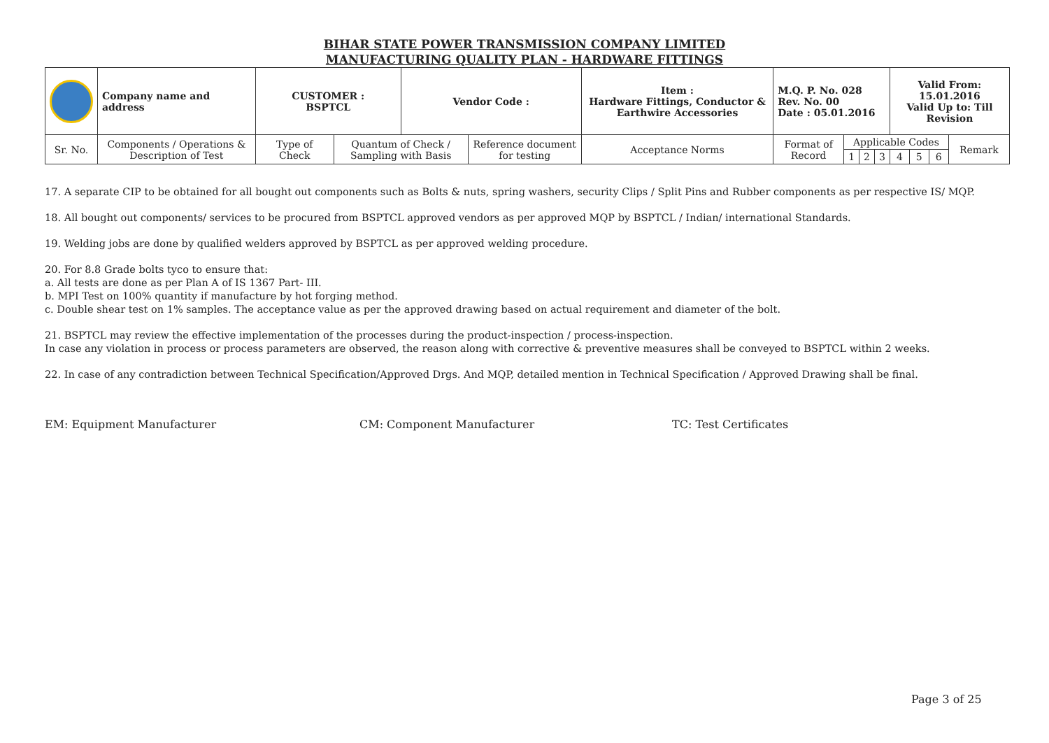BIHAR STATE POWER TRANSMISSION COMPANY LIMITED
MANUFACTURING QUALITY PLAN - HARDWARE FITTINGS
| | Company name and address | CUSTOMER : BSPTCL | | Vendor Code : | | Item : Hardware Fittings, Conductor & Earthwire Accessories | M.Q. P. No. 028 Rev. No. 00 Date : 05.01.2016 | | | | Valid From: 15.01.2016 Valid Up to: Till Revision | | | |
| Sr. No. | Components / Operations & Description of Test | Type of Check | Quantum of Check / Sampling with Basis | | Reference document for testing | Acceptance Norms | Format of Record | Applicable Codes | | | | | | Remark |
| | | | | | | | | 1 | 2 | 3 | 4 | 5 | 6 | |
17. A separate CIP to be obtained for all bought out components such as Bolts & nuts, spring washers, security Clips / Split Pins and Rubber components as per respective IS/ MQP.
18. All bought out components/ services to be procured from BSPTCL approved vendors as per approved MQP by BSPTCL / Indian/ international Standards.
19. Welding jobs are done by qualified welders approved by BSPTCL as per approved welding procedure.
20. For 8.8 Grade bolts tyco to ensure that:
a. All tests are done as per Plan A of IS 1367 Part- III.
b. MPI Test on 100% quantity if manufacture by hot forging method.
c. Double shear test on 1% samples. The acceptance value as per the approved drawing based on actual requirement and diameter of the bolt.
21. BSPTCL may review the effective implementation of the processes during the product-inspection / process-inspection.
In case any violation in process or process parameters are observed, the reason along with corrective & preventive measures shall be conveyed to BSPTCL within 2 weeks.
22. In case of any contradiction between Technical Specification/Approved Drgs. And MQP, detailed mention in Technical Specification / Approved Drawing shall be final.
EM: Equipment Manufacturer CM: Component Manufacturer TC: Test Certificates
Page 3 of 25